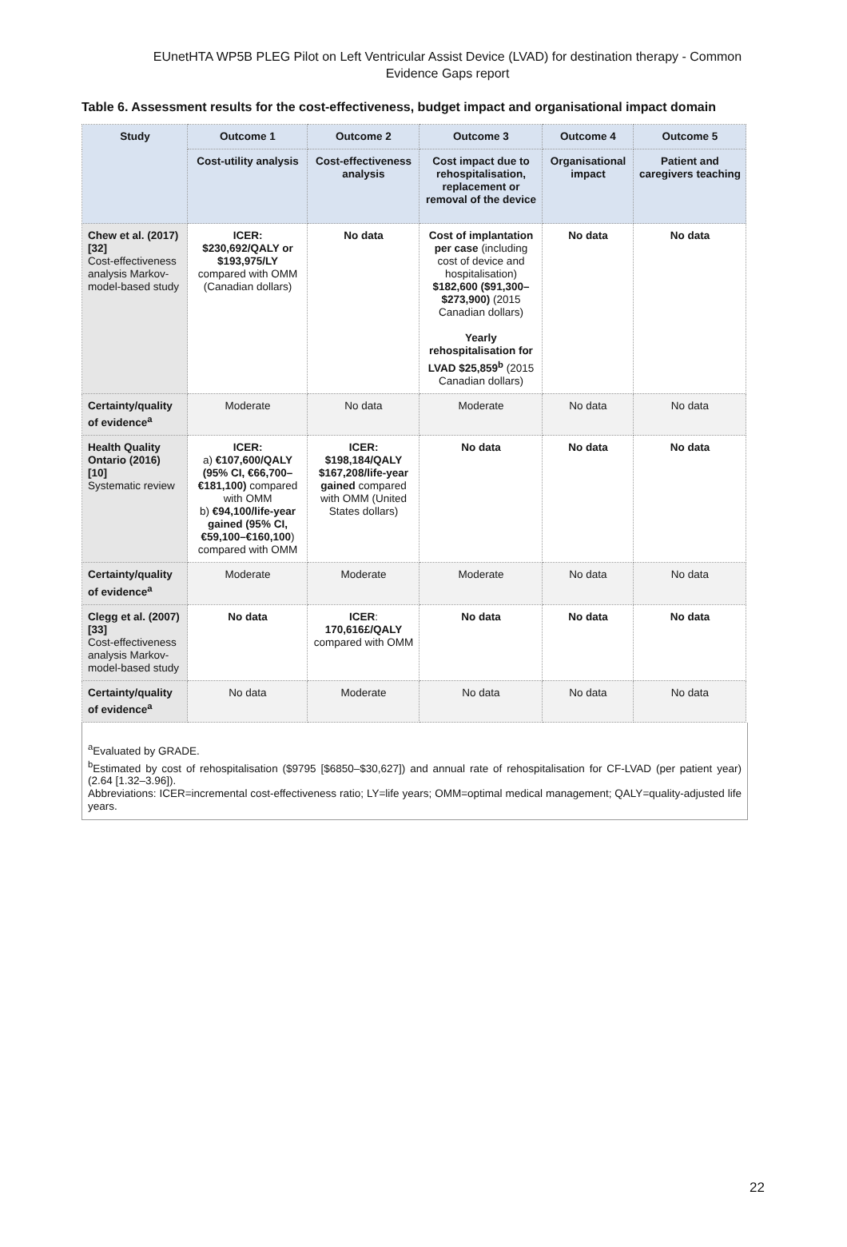EUnetHTA WP5B PLEG Pilot on Left Ventricular Assist Device (LVAD) for destination therapy - Common Evidence Gaps report
Table 6. Assessment results for the cost-effectiveness, budget impact and organisational impact domain
| Study | Outcome 1 | Outcome 2 | Outcome 3 | Outcome 4 | Outcome 5 |
| --- | --- | --- | --- | --- | --- |
| | Cost-utility analysis | Cost-effectiveness analysis | Cost impact due to rehospitalisation, replacement or removal of the device | Organisational impact | Patient and caregivers teaching |
| Chew et al. (2017) [32] Cost-effectiveness analysis Markov-model-based study | ICER: $230,692/QALY or $193,975/LY compared with OMM (Canadian dollars) | No data | Cost of implantation per case (including cost of device and hospitalisation) $182,600 ($91,300–$273,900) (2015 Canadian dollars) Yearly rehospitalisation for LVAD $25,859<sup>b</sup> (2015 Canadian dollars) | No data | No data |
| Certainty/quality of evidence<sup>a</sup> | Moderate | No data | Moderate | No data | No data |
| Health Quality Ontario (2016) [10] Systematic review | ICER: a) €107,600/QALY (95% CI, €66,700–€181,100) compared with OMM b) €94,100/life-year gained (95% CI, €59,100–€160,100 ) compared with OMM | ICER: $198,184/QALY $167,208/life-year gained compared with OMM (United States dollars) | No data | No data | No data |
| Certainty/quality of evidence<sup>a</sup> | Moderate | Moderate | Moderate | No data | No data |
| Clegg et al. (2007) [33] Cost-effectiveness analysis Markov-model-based study | No data | ICER : 170,616£/QALY compared with OMM | No data | No data | No data |
| Certainty/quality of evidence<sup>a</sup> | No data | Moderate | No data | No data | No data |
<sup>a</sup> Evaluated by GRADE.
<sup>b</sup> Estimated by cost of rehospitalisation ($9795 [$6850–$30,627]) and annual rate of rehospitalisation for CF-LVAD (per patient year) (2.64 [1.32–3.96]).
Abbreviations: ICER=incremental cost-effectiveness ratio; LY=life years; OMM=optimal medical management; QALY=quality-adjusted life years.
22